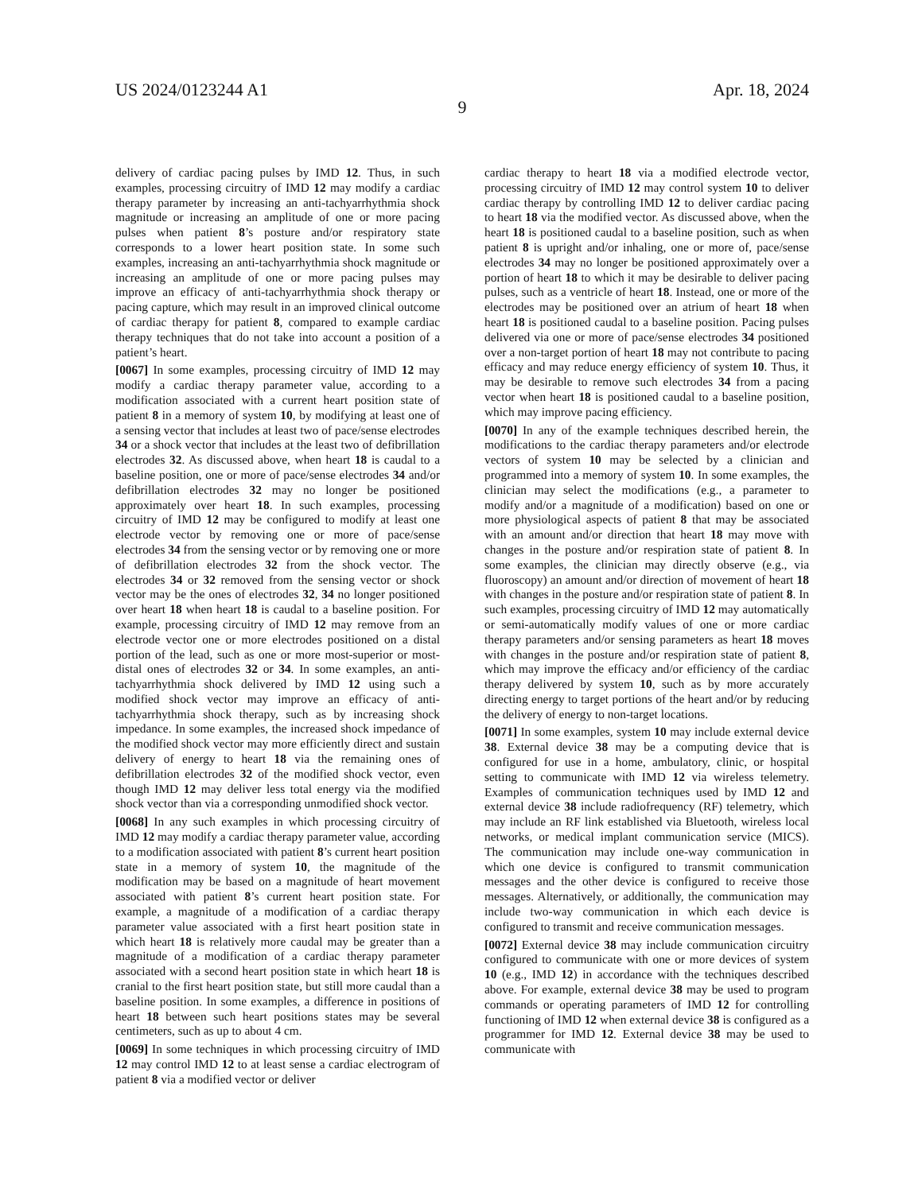US 2024/0123244 A1 Apr. 18, 2024
9
delivery of cardiac pacing pulses by IMD 12. Thus, in such examples, processing circuitry of IMD 12 may modify a cardiac therapy parameter by increasing an anti-tachyarrhythmia shock magnitude or increasing an amplitude of one or more pacing pulses when patient 8’s posture and/or respiratory state corresponds to a lower heart position state. In some such examples, increasing an anti-tachyarrhythmia shock magnitude or increasing an amplitude of one or more pacing pulses may improve an efficacy of anti-tachyarrhythmia shock therapy or pacing capture, which may result in an improved clinical outcome of cardiac therapy for patient 8, compared to example cardiac therapy techniques that do not take into account a position of a patient’s heart.
[0067] In some examples, processing circuitry of IMD 12 may modify a cardiac therapy parameter value, according to a modification associated with a current heart position state of patient 8 in a memory of system 10, by modifying at least one of a sensing vector that includes at least two of pace/sense electrodes 34 or a shock vector that includes at the least two of defibrillation electrodes 32. As discussed above, when heart 18 is caudal to a baseline position, one or more of pace/sense electrodes 34 and/or defibrillation electrodes 32 may no longer be positioned approximately over heart 18. In such examples, processing circuitry of IMD 12 may be configured to modify at least one electrode vector by removing one or more of pace/sense electrodes 34 from the sensing vector or by removing one or more of defibrillation electrodes 32 from the shock vector. The electrodes 34 or 32 removed from the sensing vector or shock vector may be the ones of electrodes 32, 34 no longer positioned over heart 18 when heart 18 is caudal to a baseline position. For example, processing circuitry of IMD 12 may remove from an electrode vector one or more electrodes positioned on a distal portion of the lead, such as one or more most-superior or most-distal ones of electrodes 32 or 34. In some examples, an anti-tachyarrhythmia shock delivered by IMD 12 using such a modified shock vector may improve an efficacy of anti-tachyarrhythmia shock therapy, such as by increasing shock impedance. In some examples, the increased shock impedance of the modified shock vector may more efficiently direct and sustain delivery of energy to heart 18 via the remaining ones of defibrillation electrodes 32 of the modified shock vector, even though IMD 12 may deliver less total energy via the modified shock vector than via a corresponding unmodified shock vector.
[0068] In any such examples in which processing circuitry of IMD 12 may modify a cardiac therapy parameter value, according to a modification associated with patient 8’s current heart position state in a memory of system 10, the magnitude of the modification may be based on a magnitude of heart movement associated with patient 8’s current heart position state. For example, a magnitude of a modification of a cardiac therapy parameter value associated with a first heart position state in which heart 18 is relatively more caudal may be greater than a magnitude of a modification of a cardiac therapy parameter associated with a second heart position state in which heart 18 is cranial to the first heart position state, but still more caudal than a baseline position. In some examples, a difference in positions of heart 18 between such heart positions states may be several centimeters, such as up to about 4 cm.
[0069] In some techniques in which processing circuitry of IMD 12 may control IMD 12 to at least sense a cardiac electrogram of patient 8 via a modified vector or deliver
cardiac therapy to heart 18 via a modified electrode vector, processing circuitry of IMD 12 may control system 10 to deliver cardiac therapy by controlling IMD 12 to deliver cardiac pacing to heart 18 via the modified vector. As discussed above, when the heart 18 is positioned caudal to a baseline position, such as when patient 8 is upright and/or inhaling, one or more of, pace/sense electrodes 34 may no longer be positioned approximately over a portion of heart 18 to which it may be desirable to deliver pacing pulses, such as a ventricle of heart 18. Instead, one or more of the electrodes may be positioned over an atrium of heart 18 when heart 18 is positioned caudal to a baseline position. Pacing pulses delivered via one or more of pace/sense electrodes 34 positioned over a non-target portion of heart 18 may not contribute to pacing efficacy and may reduce energy efficiency of system 10. Thus, it may be desirable to remove such electrodes 34 from a pacing vector when heart 18 is positioned caudal to a baseline position, which may improve pacing efficiency.
[0070] In any of the example techniques described herein, the modifications to the cardiac therapy parameters and/or electrode vectors of system 10 may be selected by a clinician and programmed into a memory of system 10. In some examples, the clinician may select the modifications (e.g., a parameter to modify and/or a magnitude of a modification) based on one or more physiological aspects of patient 8 that may be associated with an amount and/or direction that heart 18 may move with changes in the posture and/or respiration state of patient 8. In some examples, the clinician may directly observe (e.g., via fluoroscopy) an amount and/or direction of movement of heart 18 with changes in the posture and/or respiration state of patient 8. In such examples, processing circuitry of IMD 12 may automatically or semi-automatically modify values of one or more cardiac therapy parameters and/or sensing parameters as heart 18 moves with changes in the posture and/or respiration state of patient 8, which may improve the efficacy and/or efficiency of the cardiac therapy delivered by system 10, such as by more accurately directing energy to target portions of the heart and/or by reducing the delivery of energy to non-target locations.
[0071] In some examples, system 10 may include external device 38. External device 38 may be a computing device that is configured for use in a home, ambulatory, clinic, or hospital setting to communicate with IMD 12 via wireless telemetry. Examples of communication techniques used by IMD 12 and external device 38 include radiofrequency (RF) telemetry, which may include an RF link established via Bluetooth, wireless local networks, or medical implant communication service (MICS). The communication may include one-way communication in which one device is configured to transmit communication messages and the other device is configured to receive those messages. Alternatively, or additionally, the communication may include two-way communication in which each device is configured to transmit and receive communication messages.
[0072] External device 38 may include communication circuitry configured to communicate with one or more devices of system 10 (e.g., IMD 12) in accordance with the techniques described above. For example, external device 38 may be used to program commands or operating parameters of IMD 12 for controlling functioning of IMD 12 when external device 38 is configured as a programmer for IMD 12. External device 38 may be used to communicate with